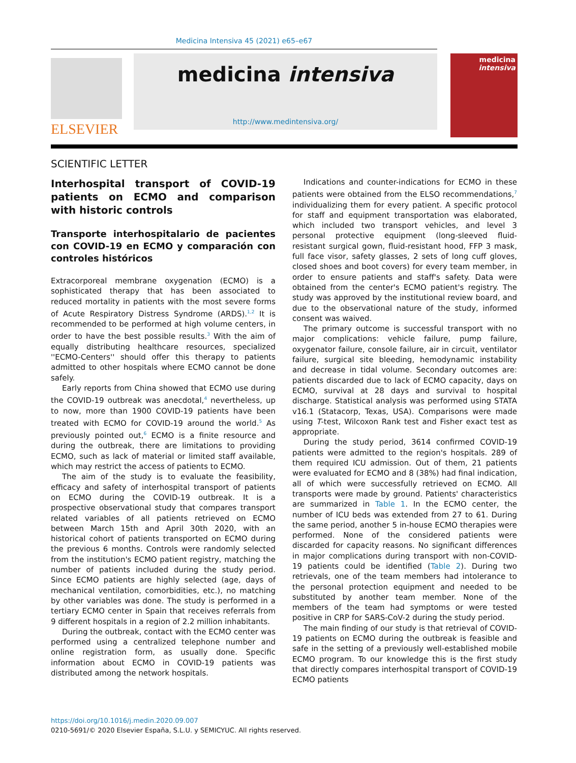Medicina Intensiva 45 (2021) e65–e67
ELSEVIER
medicina intensiva
http://www.medintensiva.org/
medicina
intensiva
SCIENTIFIC LETTER
Interhospital transport of COVID-19 patients on ECMO and comparison with historic controls
Transporte interhospitalario de pacientes con COVID-19 en ECMO y comparación con controles históricos
Extracorporeal membrane oxygenation (ECMO) is a sophisticated therapy that has been associated to reduced mortality in patients with the most severe forms of Acute Respiratory Distress Syndrome (ARDS).<sup>1,2</sup> It is recommended to be performed at high volume centers, in order to have the best possible results.<sup>3</sup> With the aim of equally distributing healthcare resources, specialized ''ECMO-Centers'' should offer this therapy to patients admitted to other hospitals where ECMO cannot be done safely.
Early reports from China showed that ECMO use during the COVID-19 outbreak was anecdotal,<sup>4</sup> nevertheless, up to now, more than 1900 COVID-19 patients have been treated with ECMO for COVID-19 around the world.<sup>5</sup> As previously pointed out,<sup>6</sup> ECMO is a finite resource and during the outbreak, there are limitations to providing ECMO, such as lack of material or limited staff available, which may restrict the access of patients to ECMO.
The aim of the study is to evaluate the feasibility, efficacy and safety of interhospital transport of patients on ECMO during the COVID-19 outbreak. It is a prospective observational study that compares transport related variables of all patients retrieved on ECMO between March 15th and April 30th 2020, with an historical cohort of patients transported on ECMO during the previous 6 months. Controls were randomly selected from the institution's ECMO patient registry, matching the number of patients included during the study period. Since ECMO patients are highly selected (age, days of mechanical ventilation, comorbidities, etc.), no matching by other variables was done. The study is performed in a tertiary ECMO center in Spain that receives referrals from 9 different hospitals in a region of 2.2 million inhabitants.
During the outbreak, contact with the ECMO center was performed using a centralized telephone number and online registration form, as usually done. Specific information about ECMO in COVID-19 patients was distributed among the network hospitals.
Indications and counter-indications for ECMO in these patients were obtained from the ELSO recommendations,<sup>7</sup> individualizing them for every patient. A specific protocol for staff and equipment transportation was elaborated, which included two transport vehicles, and level 3 personal protective equipment (long-sleeved fluid-resistant surgical gown, fluid-resistant hood, FFP 3 mask, full face visor, safety glasses, 2 sets of long cuff gloves, closed shoes and boot covers) for every team member, in order to ensure patients and staff's safety. Data were obtained from the center's ECMO patient's registry. The study was approved by the institutional review board, and due to the observational nature of the study, informed consent was waived.
The primary outcome is successful transport with no major complications: vehicle failure, pump failure, oxygenator failure, console failure, air in circuit, ventilator failure, surgical site bleeding, hemodynamic instability and decrease in tidal volume. Secondary outcomes are: patients discarded due to lack of ECMO capacity, days on ECMO, survival at 28 days and survival to hospital discharge. Statistical analysis was performed using STATA v16.1 (Statacorp, Texas, USA). Comparisons were made using T-test, Wilcoxon Rank test and Fisher exact test as appropriate.
During the study period, 3614 confirmed COVID-19 patients were admitted to the region's hospitals. 289 of them required ICU admission. Out of them, 21 patients were evaluated for ECMO and 8 (38%) had final indication, all of which were successfully retrieved on ECMO. All transports were made by ground. Patients' characteristics are summarized in Table 1. In the ECMO center, the number of ICU beds was extended from 27 to 61. During the same period, another 5 in-house ECMO therapies were performed. None of the considered patients were discarded for capacity reasons. No significant differences in major complications during transport with non-COVID-19 patients could be identified (Table 2). During two retrievals, one of the team members had intolerance to the personal protection equipment and needed to be substituted by another team member. None of the members of the team had symptoms or were tested positive in CRP for SARS-CoV-2 during the study period.
The main finding of our study is that retrieval of COVID-19 patients on ECMO during the outbreak is feasible and safe in the setting of a previously well-established mobile ECMO program. To our knowledge this is the first study that directly compares interhospital transport of COVID-19 ECMO patients
https://doi.org/10.1016/j.medin.2020.09.007
0210-5691/© 2020 Elsevier España, S.L.U. y SEMICYUC. All rights reserved.